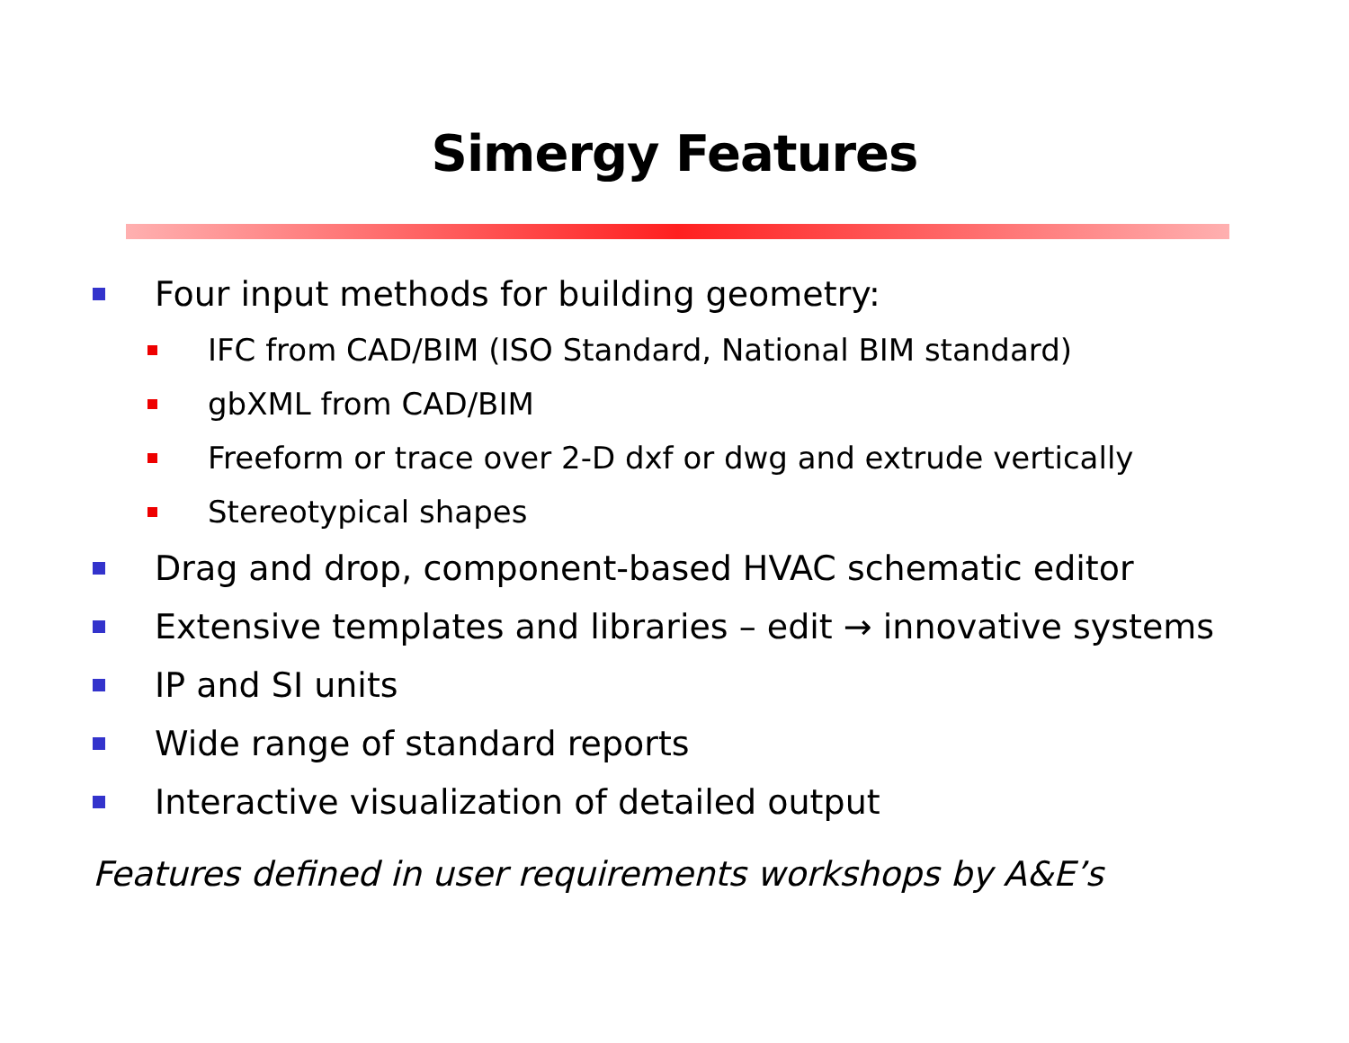Simergy Features
Four input methods for building geometry:
IFC from CAD/BIM (ISO Standard, National BIM standard)
gbXML from CAD/BIM
Freeform or trace over 2-D dxf or dwg and extrude vertically
Stereotypical shapes
Drag and drop, component-based HVAC schematic editor
Extensive templates and libraries – edit → innovative systems
IP and SI units
Wide range of standard reports
Interactive visualization of detailed output
Features defined in user requirements workshops by A&E’s